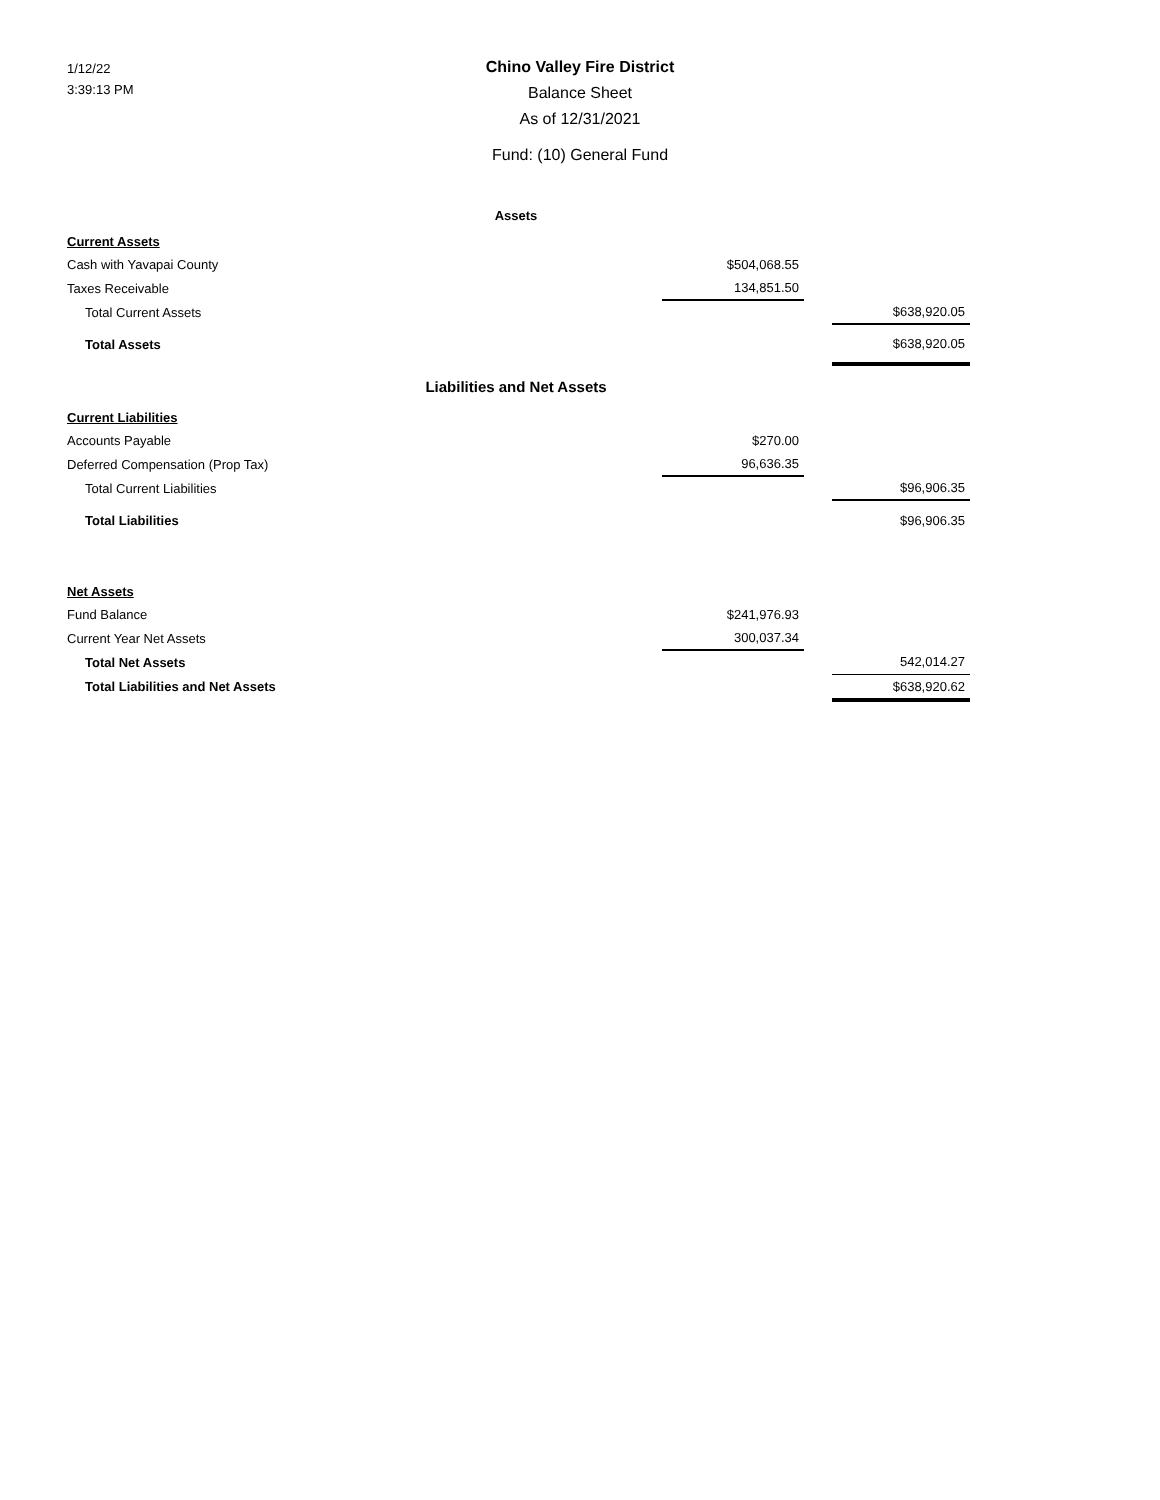1/12/22
3:39:13 PM
Chino Valley Fire District
Balance Sheet
As of 12/31/2021
Fund: (10) General Fund
| Assets | | | |
| Current Assets | | | |
| Cash with Yavapai County | $504,068.55 | | |
| Taxes Receivable | 134,851.50 | | |
| Total Current Assets | | | $638,920.05 |
| Total Assets | | | $638,920.05 |
| Liabilities and Net Assets | | | |
| Current Liabilities | | | |
| Accounts Payable | $270.00 | | |
| Deferred Compensation (Prop Tax) | 96,636.35 | | |
| Total Current Liabilities | | | $96,906.35 |
| Total Liabilities | | | $96,906.35 |
| Net Assets | | | |
| Fund Balance | $241,976.93 | | |
| Current Year Net Assets | 300,037.34 | | |
| Total Net Assets | | | 542,014.27 |
| Total Liabilities and Net Assets | | | $638,920.62 |